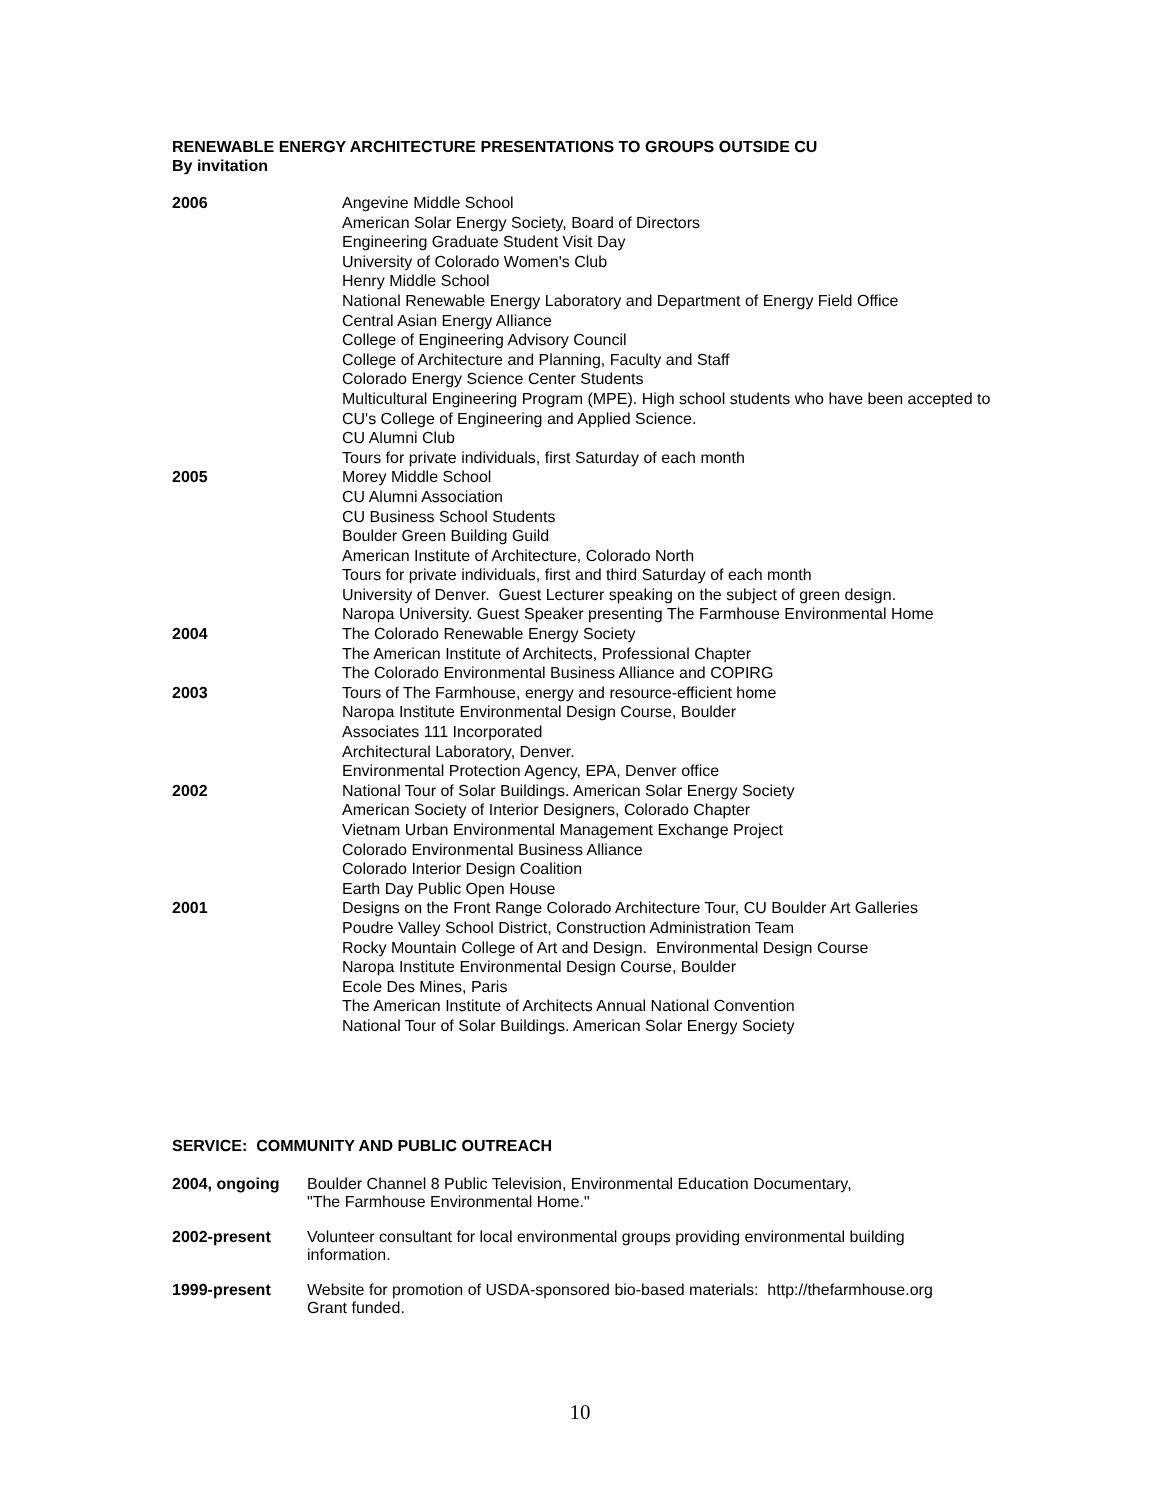RENEWABLE ENERGY ARCHITECTURE PRESENTATIONS TO GROUPS OUTSIDE CU
By invitation
| 2006 | Angevine Middle School American Solar Energy Society, Board of Directors Engineering Graduate Student Visit Day University of Colorado Women's Club Henry Middle School National Renewable Energy Laboratory and Department of Energy Field Office Central Asian Energy Alliance College of Engineering Advisory Council College of Architecture and Planning, Faculty and Staff Colorado Energy Science Center Students Multicultural Engineering Program (MPE). High school students who have been accepted to CU's College of Engineering and Applied Science. CU Alumni Club Tours for private individuals, first Saturday of each month |
| 2005 | Morey Middle School CU Alumni Association CU Business School Students Boulder Green Building Guild American Institute of Architecture, Colorado North Tours for private individuals, first and third Saturday of each month University of Denver. Guest Lecturer speaking on the subject of green design. Naropa University. Guest Speaker presenting The Farmhouse Environmental Home |
| 2004 | The Colorado Renewable Energy Society The American Institute of Architects, Professional Chapter The Colorado Environmental Business Alliance and COPIRG |
| 2003 | Tours of The Farmhouse, energy and resource-efficient home Naropa Institute Environmental Design Course, Boulder Associates 111 Incorporated Architectural Laboratory, Denver. Environmental Protection Agency, EPA, Denver office |
| 2002 | National Tour of Solar Buildings. American Solar Energy Society American Society of Interior Designers, Colorado Chapter Vietnam Urban Environmental Management Exchange Project Colorado Environmental Business Alliance Colorado Interior Design Coalition Earth Day Public Open House |
| 2001 | Designs on the Front Range Colorado Architecture Tour, CU Boulder Art Galleries Poudre Valley School District, Construction Administration Team Rocky Mountain College of Art and Design. Environmental Design Course Naropa Institute Environmental Design Course, Boulder Ecole Des Mines, Paris The American Institute of Architects Annual National Convention National Tour of Solar Buildings. American Solar Energy Society |
SERVICE: COMMUNITY AND PUBLIC OUTREACH
| 2004, ongoing | Boulder Channel 8 Public Television, Environmental Education Documentary, "The Farmhouse Environmental Home." |
| 2002-present | Volunteer consultant for local environmental groups providing environmental building information. |
| 1999-present | Website for promotion of USDA-sponsored bio-based materials: http://thefarmhouse.org Grant funded. |
10